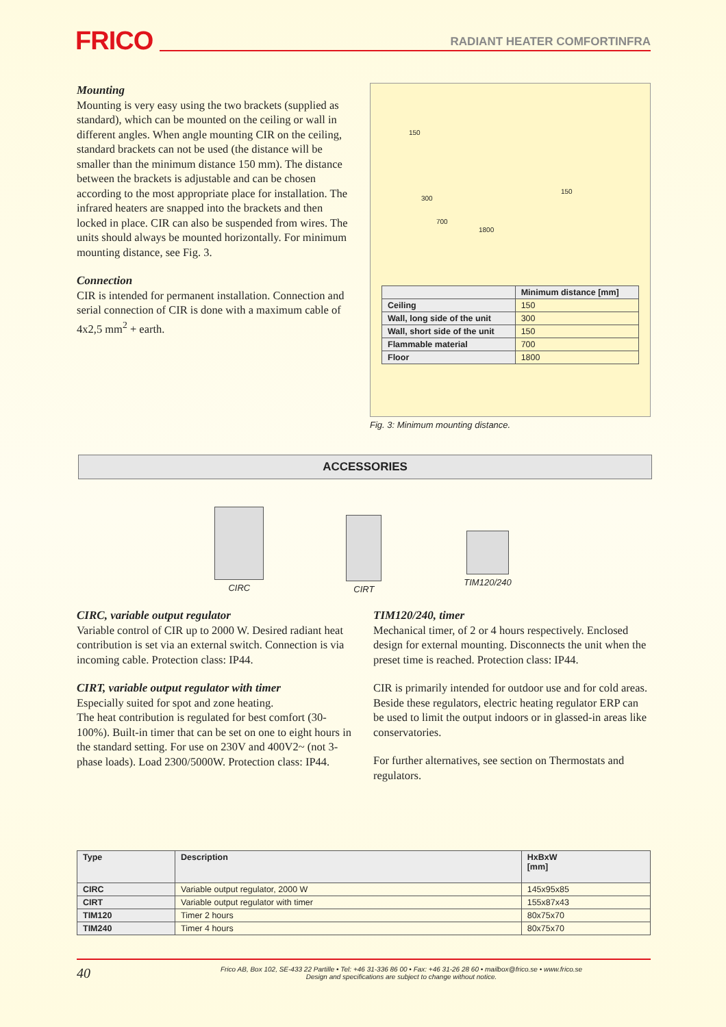FRICO
RADIANT HEATER COMFORTINFRA
Mounting
Mounting is very easy using the two brackets (supplied as standard), which can be mounted on the ceiling or wall in different angles. When angle mounting CIR on the ceiling, standard brackets can not be used (the distance will be smaller than the minimum distance 150 mm). The distance between the brackets is adjustable and can be chosen according to the most appropriate place for installation. The infrared heaters are snapped into the brackets and then locked in place. CIR can also be suspended from wires. The units should always be mounted horizontally. For minimum mounting distance, see Fig. 3.
Connection
CIR is intended for permanent installation. Connection and serial connection of CIR is done with a maximum cable of 4x2,5 mm<sup>2</sup> + earth.
150
300
150
700
1800
| | Minimum distance [mm] |
| --- | --- |
| Ceiling | 150 |
| Wall, long side of the unit | 300 |
| Wall, short side of the unit | 150 |
| Flammable material | 700 |
| Floor | 1800 |
Fig. 3: Minimum mounting distance.
ACCESSORIES
CIRC CIRT TIM120/240
CIRC, variable output regulator
Variable control of CIR up to 2000 W. Desired radiant heat contribution is set via an external switch. Connection is via incoming cable. Protection class: IP44.
CIRT, variable output regulator with timer
Especially suited for spot and zone heating.
The heat contribution is regulated for best comfort (30-100%). Built-in timer that can be set on one to eight hours in the standard setting. For use on 230V and 400V2~ (not 3-phase loads). Load 2300/5000W. Protection class: IP44.
TIM120/240, timer
Mechanical timer, of 2 or 4 hours respectively. Enclosed design for external mounting. Disconnects the unit when the preset time is reached. Protection class: IP44.
CIR is primarily intended for outdoor use and for cold areas. Beside these regulators, electric heating regulator ERP can be used to limit the output indoors or in glassed-in areas like conservatories.
For further alternatives, see section on Thermostats and regulators.
| Type | Description | HxBxW [mm] |
| --- | --- | --- |
| CIRC | Variable output regulator, 2000 W | 145x95x85 |
| CIRT | Variable output regulator with timer | 155x87x43 |
| TIM120 | Timer 2 hours | 80x75x70 |
| TIM240 | Timer 4 hours | 80x75x70 |
40
Frico AB, Box 102, SE-433 22 Partille • Tel: +46 31-336 86 00 • Fax: +46 31-26 28 60 • mailbox@frico.se • www.frico.se
Design and specifications are subject to change without notice.